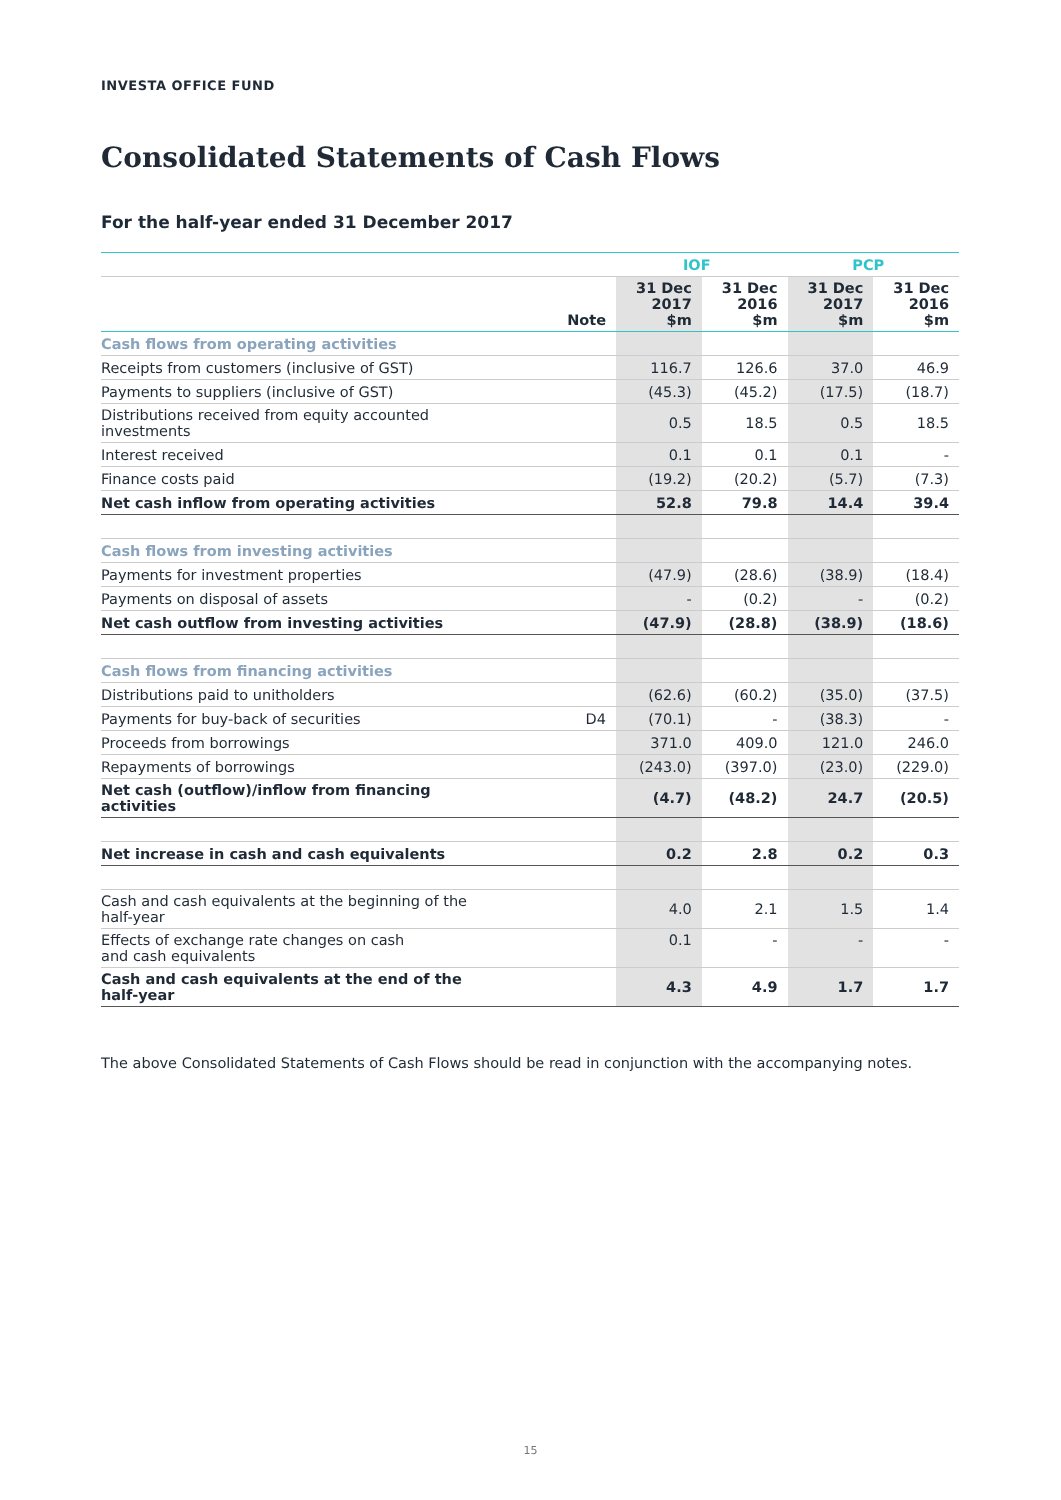INVESTA OFFICE FUND
Consolidated Statements of Cash Flows
For the half-year ended 31 December 2017
| | | IOF | | PCP | |
| --- | --- | --- | --- | --- | --- |
| | Note | 31 Dec 2017 $m | 31 Dec 2016 $m | 31 Dec 2017 $m | 31 Dec 2016 $m |
| Cash flows from operating activities | | | | | |
| Receipts from customers (inclusive of GST) | | 116.7 | 126.6 | 37.0 | 46.9 |
| Payments to suppliers (inclusive of GST) | | (45.3) | (45.2) | (17.5) | (18.7) |
| Distributions received from equity accounted investments | | 0.5 | 18.5 | 0.5 | 18.5 |
| Interest received | | 0.1 | 0.1 | 0.1 | - |
| Finance costs paid | | (19.2) | (20.2) | (5.7) | (7.3) |
| Net cash inflow from operating activities | | 52.8 | 79.8 | 14.4 | 39.4 |
| Cash flows from investing activities | | | | | |
| Payments for investment properties | | (47.9) | (28.6) | (38.9) | (18.4) |
| Payments on disposal of assets | | - | (0.2) | - | (0.2) |
| Net cash outflow from investing activities | | (47.9) | (28.8) | (38.9) | (18.6) |
| Cash flows from financing activities | | | | | |
| Distributions paid to unitholders | | (62.6) | (60.2) | (35.0) | (37.5) |
| Payments for buy-back of securities | D4 | (70.1) | - | (38.3) | - |
| Proceeds from borrowings | | 371.0 | 409.0 | 121.0 | 246.0 |
| Repayments of borrowings | | (243.0) | (397.0) | (23.0) | (229.0) |
| Net cash (outflow)/inflow from financing activities | | (4.7) | (48.2) | 24.7 | (20.5) |
| Net increase in cash and cash equivalents | | 0.2 | 2.8 | 0.2 | 0.3 |
| Cash and cash equivalents at the beginning of the half-year | | 4.0 | 2.1 | 1.5 | 1.4 |
| Effects of exchange rate changes on cash and cash equivalents | | 0.1 | - | - | - |
| Cash and cash equivalents at the end of the half-year | | 4.3 | 4.9 | 1.7 | 1.7 |
The above Consolidated Statements of Cash Flows should be read in conjunction with the accompanying notes.
15